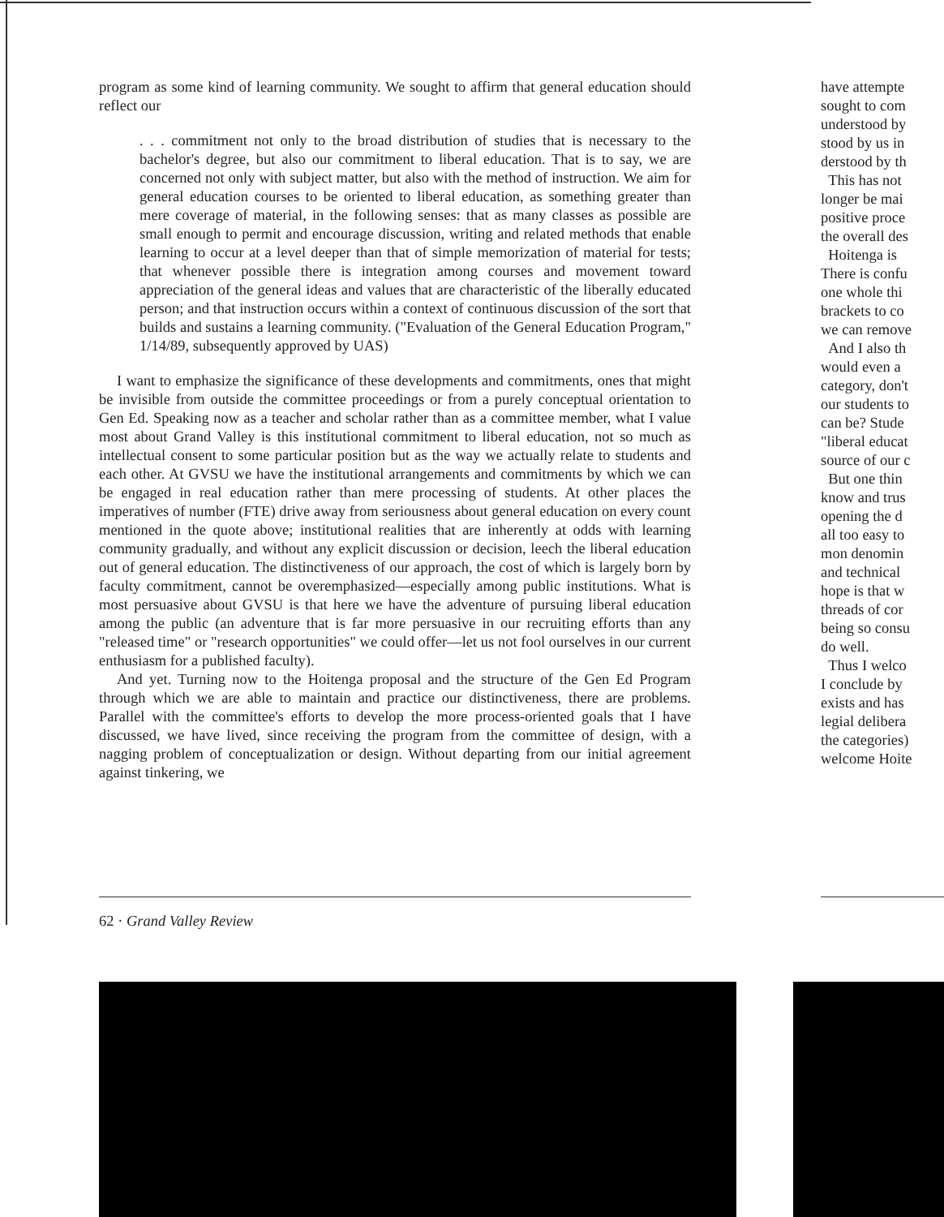program as some kind of learning community. We sought to affirm that general education should reflect our
. . . commitment not only to the broad distribution of studies that is necessary to the bachelor's degree, but also our commitment to liberal education. That is to say, we are concerned not only with subject matter, but also with the method of instruction. We aim for general education courses to be oriented to liberal education, as something greater than mere coverage of material, in the following senses: that as many classes as possible are small enough to permit and encourage discussion, writing and related methods that enable learning to occur at a level deeper than that of simple memorization of material for tests; that whenever possible there is integration among courses and movement toward appreciation of the general ideas and values that are characteristic of the liberally educated person; and that instruction occurs within a context of continuous discussion of the sort that builds and sustains a learning community. ("Evaluation of the General Education Program," 1/14/89, subsequently approved by UAS)
I want to emphasize the significance of these developments and commitments, ones that might be invisible from outside the committee proceedings or from a purely conceptual orientation to Gen Ed. Speaking now as a teacher and scholar rather than as a committee member, what I value most about Grand Valley is this institutional commitment to liberal education, not so much as intellectual consent to some particular position but as the way we actually relate to students and each other. At GVSU we have the institutional arrangements and commitments by which we can be engaged in real education rather than mere processing of students. At other places the imperatives of number (FTE) drive away from seriousness about general education on every count mentioned in the quote above; institutional realities that are inherently at odds with learning community gradually, and without any explicit discussion or decision, leech the liberal education out of general education. The distinctiveness of our approach, the cost of which is largely born by faculty commitment, cannot be overemphasized—especially among public institutions. What is most persuasive about GVSU is that here we have the adventure of pursuing liberal education among the public (an adventure that is far more persuasive in our recruiting efforts than any "released time" or "research opportunities" we could offer—let us not fool ourselves in our current enthusiasm for a published faculty).
And yet. Turning now to the Hoitenga proposal and the structure of the Gen Ed Program through which we are able to maintain and practice our distinctiveness, there are problems. Parallel with the committee's efforts to develop the more process-oriented goals that I have discussed, we have lived, since receiving the program from the committee of design, with a nagging problem of conceptualization or design. Without departing from our initial agreement against tinkering, we
have attempte
sought to com
understood by
stood by us in
derstood by th
This has not
longer be mai
positive proce
the overall des
Hoitenga is
There is confu
one whole thi
brackets to co
we can remove
And I also th
would even a
category, don't
our students to
can be? Stude
"liberal educat
source of our c
But one thin
know and trus
opening the d
all too easy to
mon denomin
and technical
hope is that w
threads of cor
being so consu
do well.
Thus I welco
I conclude by
exists and has
legial delibera
the categories)
welcome Hoite
62 · Grand Valley Review